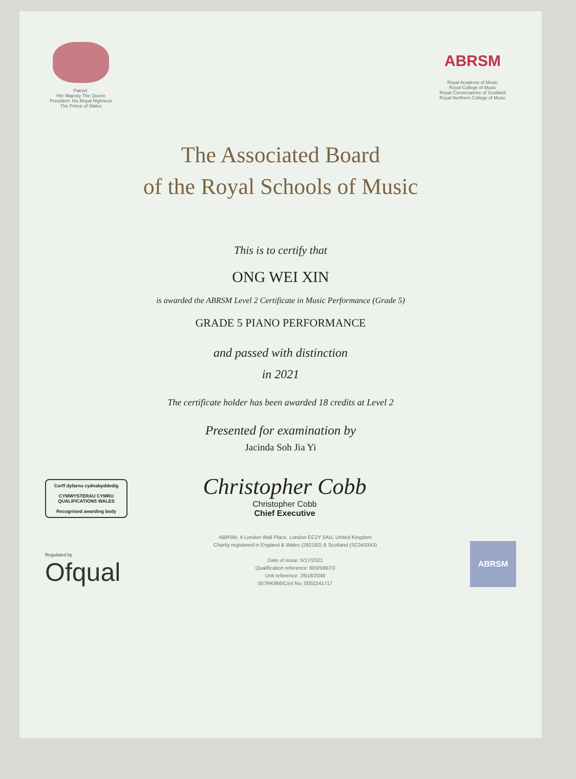Patron:
Her Majesty The Queen
President: His Royal Highness
The Prince of Wales
ABRSM
Royal Academy of Music
Royal College of Music
Royal Conservatoire of Scotland
Royal Northern College of Music
The Associated Board
of the Royal Schools of Music
This is to certify that
ONG WEI XIN
is awarded the ABRSM Level 2 Certificate in Music Performance (Grade 5)
GRADE 5 PIANO PERFORMANCE
and passed with distinction
in 2021
The certificate holder has been awarded 18 credits at Level 2
Presented for examination by
Jacinda Soh Jia Yi
Corff dyfarnu cydnabyddedig
CYMWYSTERAU CYMRU
QUALIFICATIONS WALES
Recognised awarding body
Christopher Cobb
Christopher Cobb
Chief Executive
Regulated by
Ofqual
ABRSM, 4 London Wall Place, London EC2Y 5AU, United Kingdom
Charity registered in England & Wales (292182) & Scotland (SC043343)
Date of issue: 5/17/2021
Qualification reference: 603/5997/3
Unit reference: J/618/2040
007RK966/Cert No: 0002241717
ABRSM